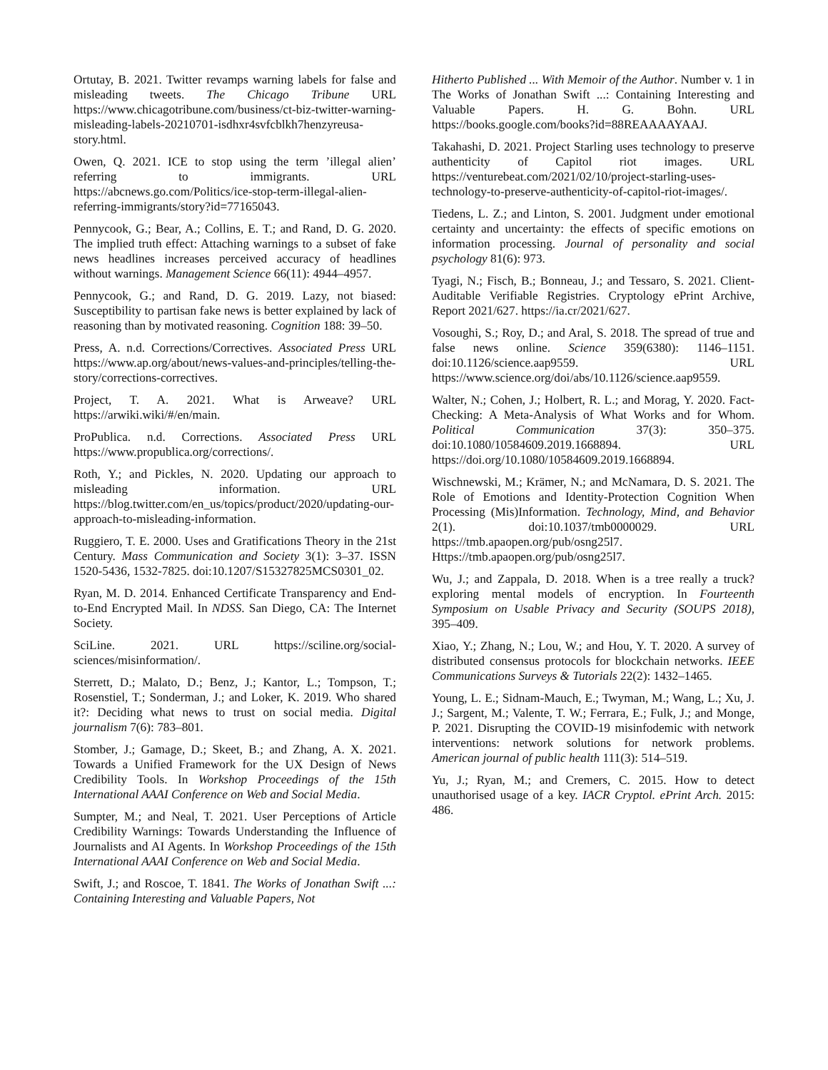Ortutay, B. 2021. Twitter revamps warning labels for false and misleading tweets. The Chicago Tribune URL https://www.chicagotribune.com/business/ct-biz-twitter-warning-misleading-labels-20210701-isdhxr4svfcblkh7henzyreusa-story.html.
Owen, Q. 2021. ICE to stop using the term ’illegal alien’ referring to immigrants. URL https://abcnews.go.com/Politics/ice-stop-term-illegal-alien-referring-immigrants/story?id=77165043.
Pennycook, G.; Bear, A.; Collins, E. T.; and Rand, D. G. 2020. The implied truth effect: Attaching warnings to a subset of fake news headlines increases perceived accuracy of headlines without warnings. Management Science 66(11): 4944–4957.
Pennycook, G.; and Rand, D. G. 2019. Lazy, not biased: Susceptibility to partisan fake news is better explained by lack of reasoning than by motivated reasoning. Cognition 188: 39–50.
Press, A. n.d. Corrections/Correctives. Associated Press URL https://www.ap.org/about/news-values-and-principles/telling-the-story/corrections-correctives.
Project, T. A. 2021. What is Arweave? URL https://arwiki.wiki/#/en/main.
ProPublica. n.d. Corrections. Associated Press URL https://www.propublica.org/corrections/.
Roth, Y.; and Pickles, N. 2020. Updating our approach to misleading information. URL https://blog.twitter.com/en_us/topics/product/2020/updating-our-approach-to-misleading-information.
Ruggiero, T. E. 2000. Uses and Gratifications Theory in the 21st Century. Mass Communication and Society 3(1): 3–37. ISSN 1520-5436, 1532-7825. doi:10.1207/S15327825MCS0301_02.
Ryan, M. D. 2014. Enhanced Certificate Transparency and End-to-End Encrypted Mail. In NDSS. San Diego, CA: The Internet Society.
SciLine. 2021. URL https://sciline.org/social-sciences/misinformation/.
Sterrett, D.; Malato, D.; Benz, J.; Kantor, L.; Tompson, T.; Rosenstiel, T.; Sonderman, J.; and Loker, K. 2019. Who shared it?: Deciding what news to trust on social media. Digital journalism 7(6): 783–801.
Stomber, J.; Gamage, D.; Skeet, B.; and Zhang, A. X. 2021. Towards a Unified Framework for the UX Design of News Credibility Tools. In Workshop Proceedings of the 15th International AAAI Conference on Web and Social Media.
Sumpter, M.; and Neal, T. 2021. User Perceptions of Article Credibility Warnings: Towards Understanding the Influence of Journalists and AI Agents. In Workshop Proceedings of the 15th International AAAI Conference on Web and Social Media.
Swift, J.; and Roscoe, T. 1841. The Works of Jonathan Swift ...: Containing Interesting and Valuable Papers, Not
Hitherto Published ... With Memoir of the Author. Number v. 1 in The Works of Jonathan Swift ...: Containing Interesting and Valuable Papers. H. G. Bohn. URL https://books.google.com/books?id=88REAAAAYAAJ.
Takahashi, D. 2021. Project Starling uses technology to preserve authenticity of Capitol riot images. URL https://venturebeat.com/2021/02/10/project-starling-uses-technology-to-preserve-authenticity-of-capitol-riot-images/.
Tiedens, L. Z.; and Linton, S. 2001. Judgment under emotional certainty and uncertainty: the effects of specific emotions on information processing. Journal of personality and social psychology 81(6): 973.
Tyagi, N.; Fisch, B.; Bonneau, J.; and Tessaro, S. 2021. Client-Auditable Verifiable Registries. Cryptology ePrint Archive, Report 2021/627. https://ia.cr/2021/627.
Vosoughi, S.; Roy, D.; and Aral, S. 2018. The spread of true and false news online. Science 359(6380): 1146–1151. doi:10.1126/science.aap9559. URL https://www.science.org/doi/abs/10.1126/science.aap9559.
Walter, N.; Cohen, J.; Holbert, R. L.; and Morag, Y. 2020. Fact-Checking: A Meta-Analysis of What Works and for Whom. Political Communication 37(3): 350–375. doi:10.1080/10584609.2019.1668894. URL https://doi.org/10.1080/10584609.2019.1668894.
Wischnewski, M.; Krämer, N.; and McNamara, D. S. 2021. The Role of Emotions and Identity-Protection Cognition When Processing (Mis)Information. Technology, Mind, and Behavior 2(1). doi:10.1037/tmb0000029. URL https://tmb.apaopen.org/pub/osng25l7. Https://tmb.apaopen.org/pub/osng25l7.
Wu, J.; and Zappala, D. 2018. When is a tree really a truck? exploring mental models of encryption. In Fourteenth Symposium on Usable Privacy and Security (SOUPS 2018), 395–409.
Xiao, Y.; Zhang, N.; Lou, W.; and Hou, Y. T. 2020. A survey of distributed consensus protocols for blockchain networks. IEEE Communications Surveys & Tutorials 22(2): 1432–1465.
Young, L. E.; Sidnam-Mauch, E.; Twyman, M.; Wang, L.; Xu, J. J.; Sargent, M.; Valente, T. W.; Ferrara, E.; Fulk, J.; and Monge, P. 2021. Disrupting the COVID-19 misinfodemic with network interventions: network solutions for network problems. American journal of public health 111(3): 514–519.
Yu, J.; Ryan, M.; and Cremers, C. 2015. How to detect unauthorised usage of a key. IACR Cryptol. ePrint Arch. 2015: 486.